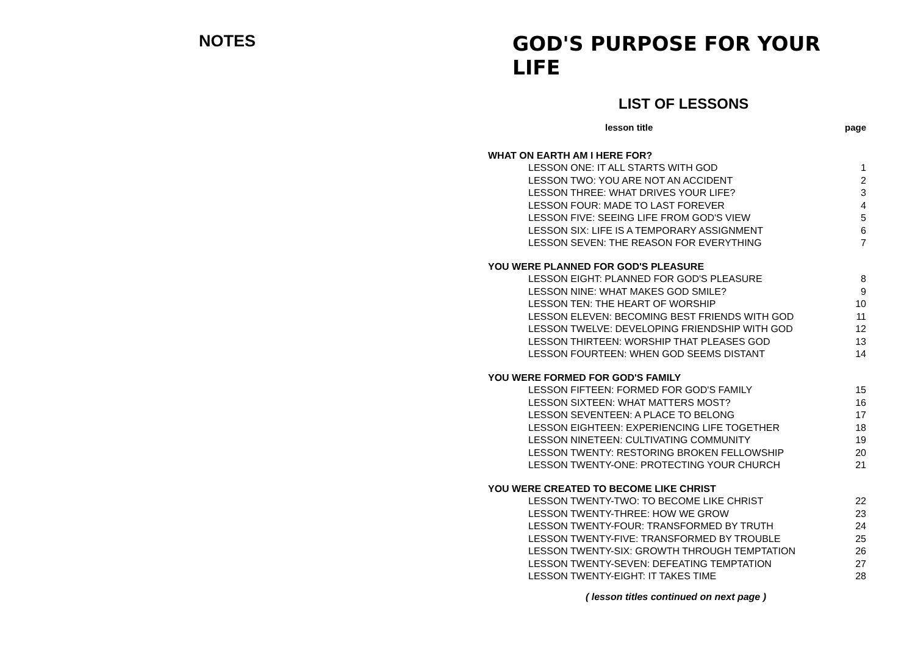NOTES
GOD'S PURPOSE FOR YOUR LIFE
LIST OF LESSONS
| lesson title | page |
| --- | --- |
| WHAT ON EARTH AM I HERE FOR? | |
| LESSON ONE: IT ALL STARTS WITH GOD | 1 |
| LESSON TWO: YOU ARE NOT AN ACCIDENT | 2 |
| LESSON THREE: WHAT DRIVES YOUR LIFE? | 3 |
| LESSON FOUR: MADE TO LAST FOREVER | 4 |
| LESSON FIVE: SEEING LIFE FROM GOD'S VIEW | 5 |
| LESSON SIX: LIFE IS A TEMPORARY ASSIGNMENT | 6 |
| LESSON SEVEN: THE REASON FOR EVERYTHING | 7 |
| YOU WERE PLANNED FOR GOD'S PLEASURE | |
| LESSON EIGHT: PLANNED FOR GOD'S PLEASURE | 8 |
| LESSON NINE: WHAT MAKES GOD SMILE? | 9 |
| LESSON TEN: THE HEART OF WORSHIP | 10 |
| LESSON ELEVEN: BECOMING BEST FRIENDS WITH GOD | 11 |
| LESSON TWELVE: DEVELOPING FRIENDSHIP WITH GOD | 12 |
| LESSON THIRTEEN: WORSHIP THAT PLEASES GOD | 13 |
| LESSON FOURTEEN: WHEN GOD SEEMS DISTANT | 14 |
| YOU WERE FORMED FOR GOD'S FAMILY | |
| LESSON FIFTEEN: FORMED FOR GOD'S FAMILY | 15 |
| LESSON SIXTEEN: WHAT MATTERS MOST? | 16 |
| LESSON SEVENTEEN: A PLACE TO BELONG | 17 |
| LESSON EIGHTEEN: EXPERIENCING LIFE TOGETHER | 18 |
| LESSON NINETEEN: CULTIVATING COMMUNITY | 19 |
| LESSON TWENTY: RESTORING BROKEN FELLOWSHIP | 20 |
| LESSON TWENTY-ONE: PROTECTING YOUR CHURCH | 21 |
| YOU WERE CREATED TO BECOME LIKE CHRIST | |
| LESSON TWENTY-TWO: TO BECOME LIKE CHRIST | 22 |
| LESSON TWENTY-THREE: HOW WE GROW | 23 |
| LESSON TWENTY-FOUR: TRANSFORMED BY TRUTH | 24 |
| LESSON TWENTY-FIVE: TRANSFORMED BY TROUBLE | 25 |
| LESSON TWENTY-SIX: GROWTH THROUGH TEMPTATION | 26 |
| LESSON TWENTY-SEVEN: DEFEATING TEMPTATION | 27 |
| LESSON TWENTY-EIGHT: IT TAKES TIME | 28 |
( lesson titles continued on next page )